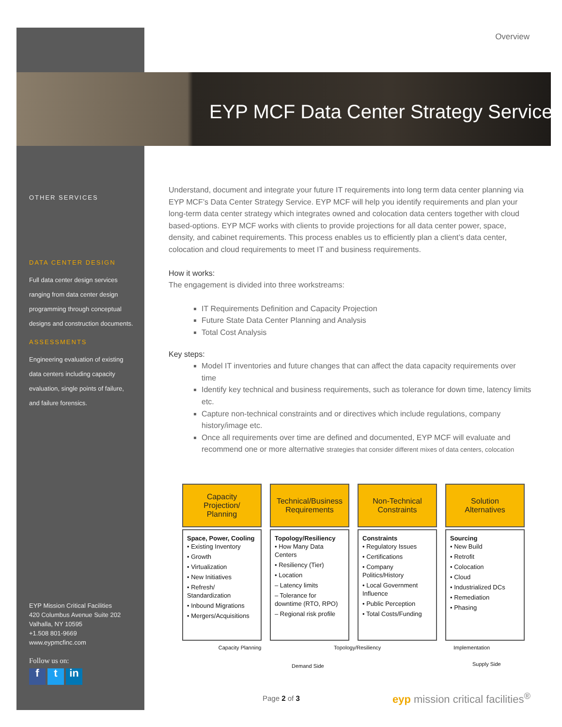Overview
EYP MCF Data Center Strategy Service
OTHER SERVICES
DATA CENTER DESIGN
Full data center design services ranging from data center design programming through conceptual designs and construction documents.
ASSESSMENTS
Engineering evaluation of existing data centers including capacity evaluation, single points of failure, and failure forensics.
EYP Mission Critical Facilities
420 Columbus Avenue Suite 202
Valhalla, NY 10595
+1.508 801-9669
www.eypmcfinc.com
Follow us on:
ft in
Understand, document and integrate your future IT requirements into long term data center planning via EYP MCF’s Data Center Strategy Service. EYP MCF will help you identify requirements and plan your long-term data center strategy which integrates owned and colocation data centers together with cloud based-options. EYP MCF works with clients to provide projections for all data center power, space, density, and cabinet requirements. This process enables us to efficiently plan a client’s data center, colocation and cloud requirements to meet IT and business requirements.
How it works:
The engagement is divided into three workstreams:
IT Requirements Definition and Capacity Projection
Future State Data Center Planning and Analysis
Total Cost Analysis
Key steps:
Model IT inventories and future changes that can affect the data capacity requirements over time
Identify key technical and business requirements, such as tolerance for down time, latency limits etc.
Capture non-technical constraints and or directives which include regulations, company history/image etc.
Once all requirements over time are defined and documented, EYP MCF will evaluate and recommend one or more alternative strategies that consider different mixes of data centers, colocation
Capacity
Projection/
Planning
Space, Power, Cooling
• Existing Inventory
• Growth
• Virtualization
• New Initiatives
• Refresh/ Standardization
• Inbound Migrations
• Mergers/Acquisitions
Technical/Business
Requirements
Topology/Resiliency
• How Many Data Centers
• Resiliency (Tier)
• Location
– Latency limits
– Tolerance for downtime (RTO, RPO)
– Regional risk profile
Non-Technical
Constraints
Constraints
• Regulatory Issues
• Certifications
• Company Politics/History
• Local Government Influence
• Public Perception
• Total Costs/Funding
Solution
Alternatives
Sourcing
• New Build
• Retrofit
• Colocation
• Cloud
• Industrialized DCs
• Remediation
• Phasing
Capacity Planning Topology/Resiliency Implementation
Demand Side Supply Side
Page 2 of 3
eyp mission critical facilities<sup>®</sup>